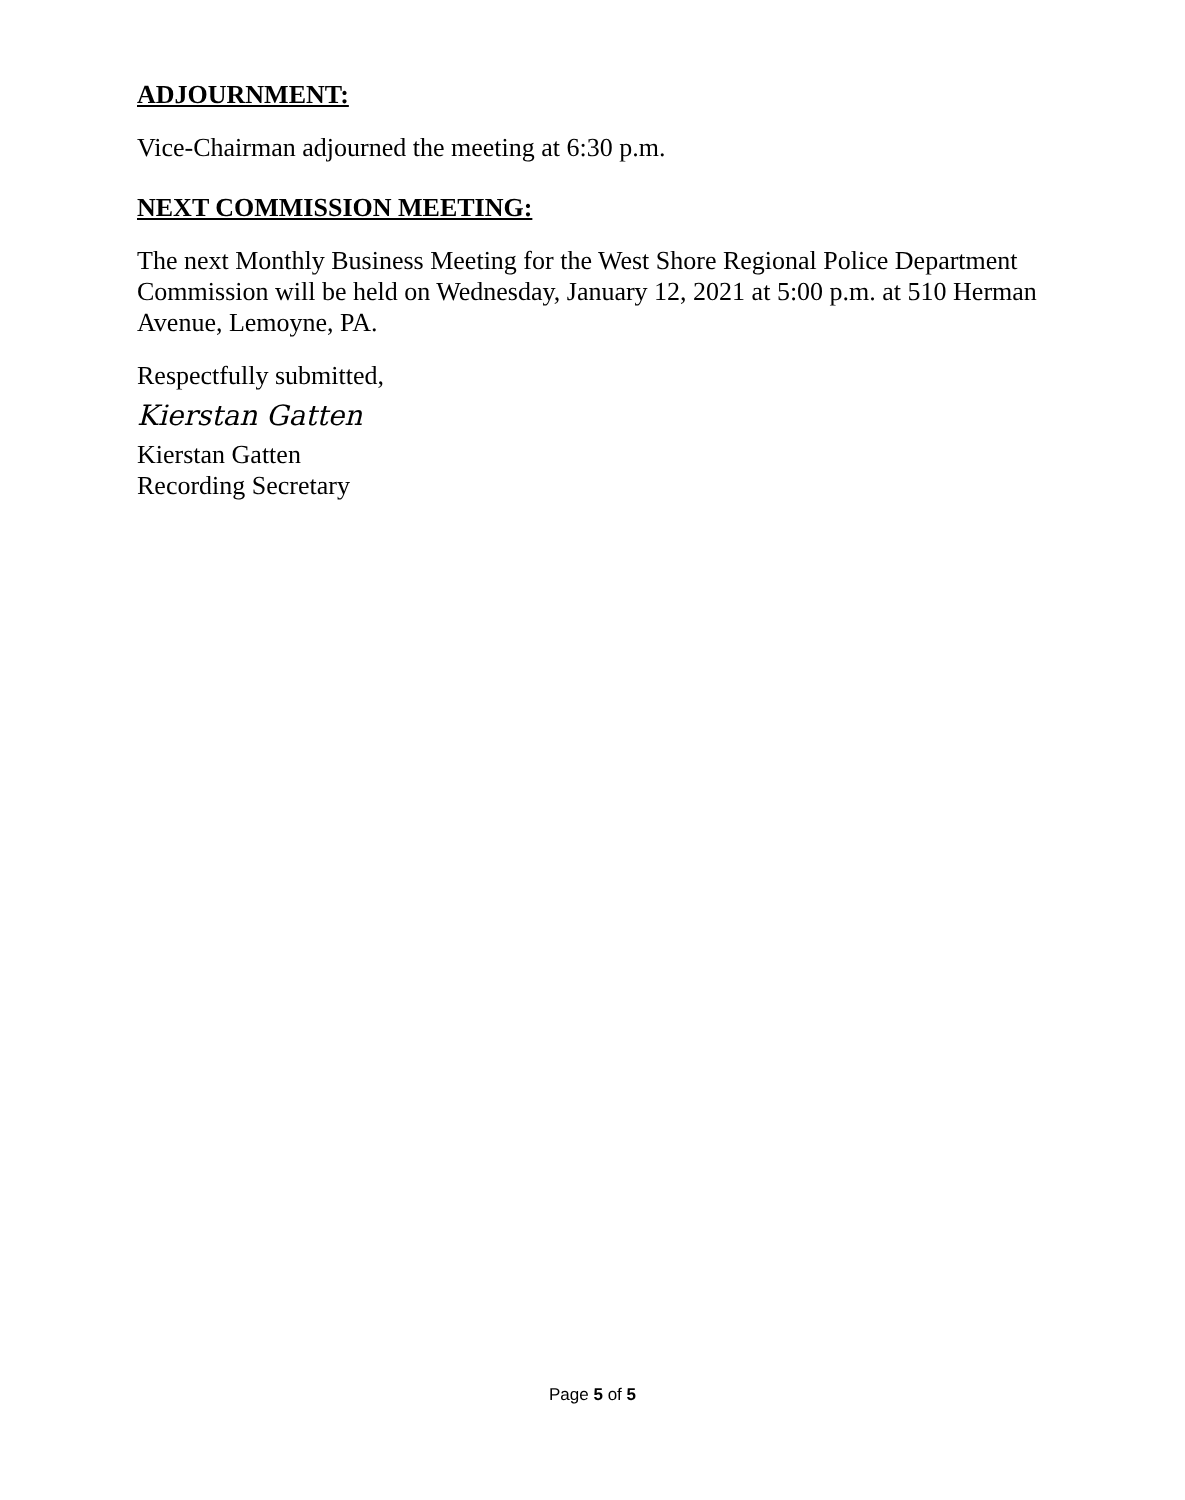ADJOURNMENT:
Vice-Chairman adjourned the meeting at 6:30 p.m.
NEXT COMMISSION MEETING:
The next Monthly Business Meeting for the West Shore Regional Police Department Commission will be held on Wednesday, January 12, 2021 at 5:00 p.m. at 510 Herman Avenue, Lemoyne, PA.
Respectfully submitted,
Kierstan Gatten
Kierstan Gatten
Recording Secretary
Page 5 of 5